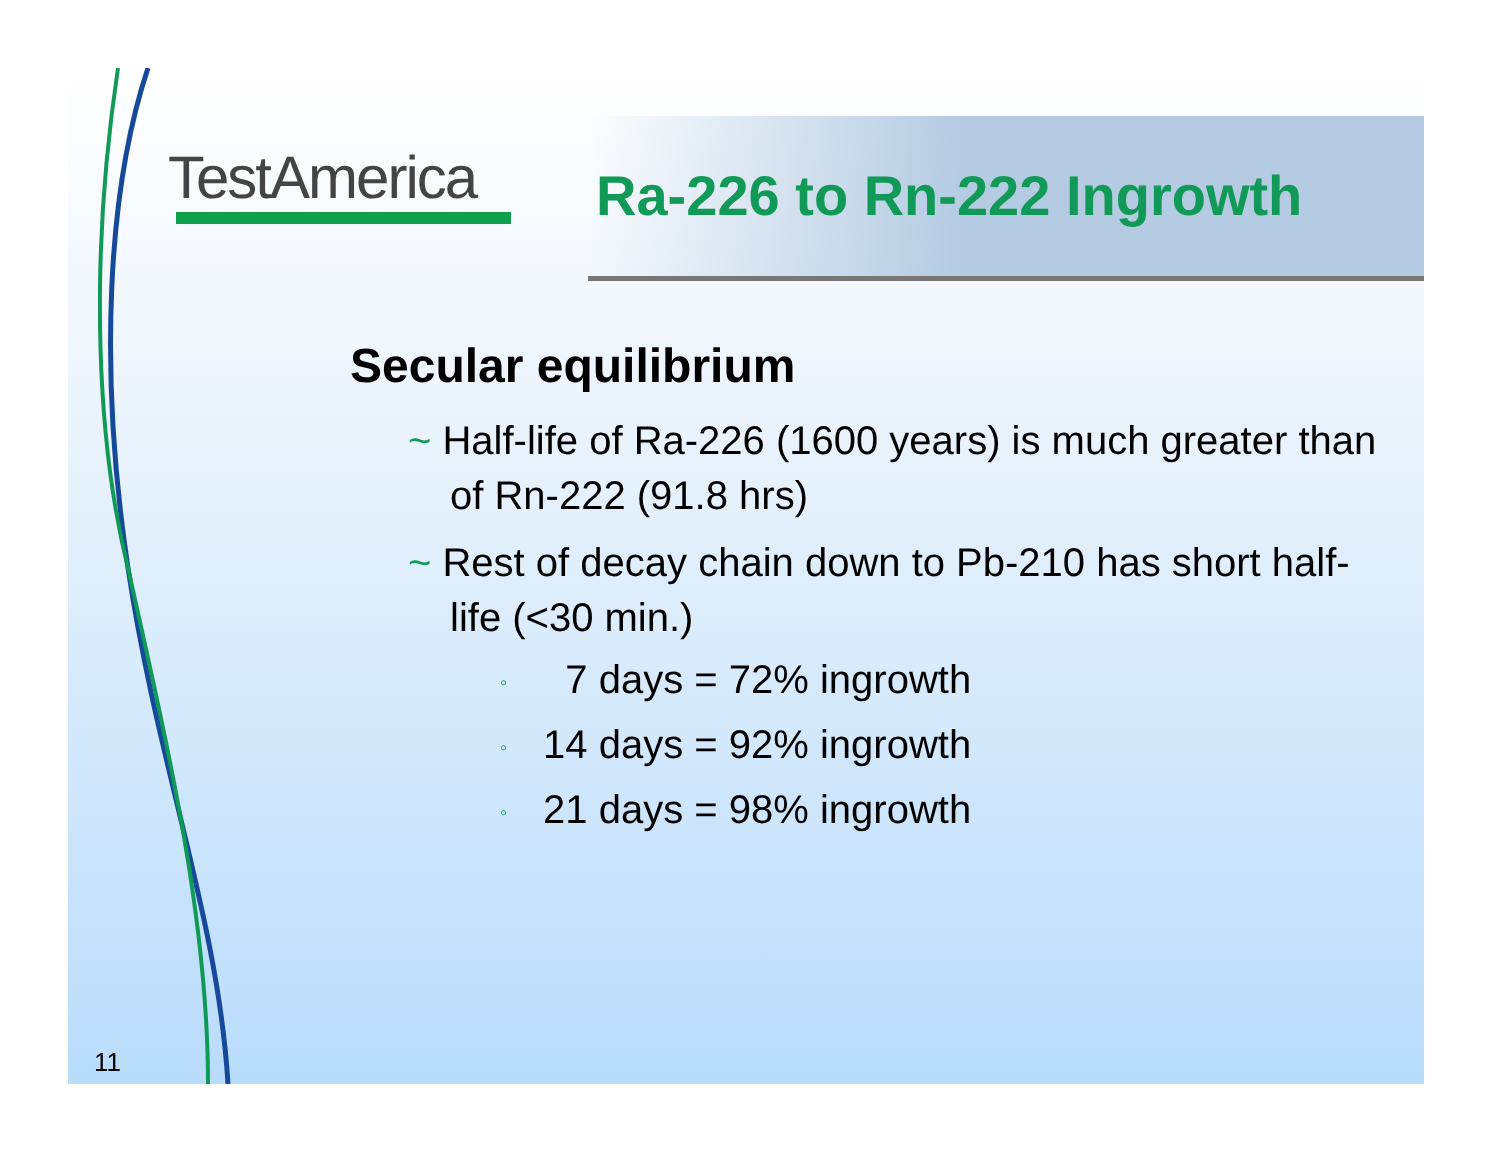TestAmerica Ra-226 to Rn-222 Ingrowth
Secular equilibrium
~ Half-life of Ra-226 (1600 years) is much greater than of Rn-222 (91.8 hrs)
~ Rest of decay chain down to Pb-210 has short half-life (<30 min.)
◦ 7 days = 72% ingrowth
◦ 14 days = 92% ingrowth
◦ 21 days = 98% ingrowth
11